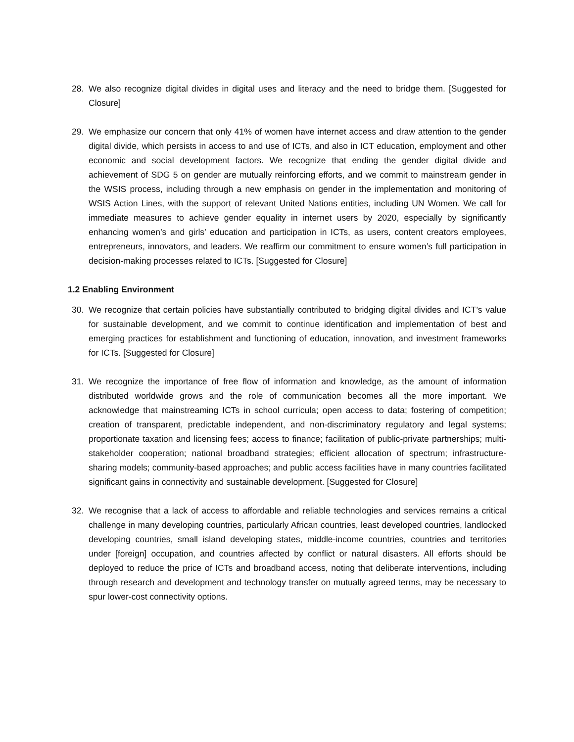28. We also recognize digital divides in digital uses and literacy and the need to bridge them. [Suggested for Closure]
29. We emphasize our concern that only 41% of women have internet access and draw attention to the gender digital divide, which persists in access to and use of ICTs, and also in ICT education, employment and other economic and social development factors. We recognize that ending the gender digital divide and achievement of SDG 5 on gender are mutually reinforcing efforts, and we commit to mainstream gender in the WSIS process, including through a new emphasis on gender in the implementation and monitoring of WSIS Action Lines, with the support of relevant United Nations entities, including UN Women. We call for immediate measures to achieve gender equality in internet users by 2020, especially by significantly enhancing women’s and girls’ education and participation in ICTs, as users, content creators employees, entrepreneurs, innovators, and leaders. We reaffirm our commitment to ensure women’s full participation in decision-making processes related to ICTs. [Suggested for Closure]
1.2 Enabling Environment
30. We recognize that certain policies have substantially contributed to bridging digital divides and ICT’s value for sustainable development, and we commit to continue identification and implementation of best and emerging practices for establishment and functioning of education, innovation, and investment frameworks for ICTs. [Suggested for Closure]
31. We recognize the importance of free flow of information and knowledge, as the amount of information distributed worldwide grows and the role of communication becomes all the more important. We acknowledge that mainstreaming ICTs in school curricula; open access to data; fostering of competition; creation of transparent, predictable independent, and non-discriminatory regulatory and legal systems; proportionate taxation and licensing fees; access to finance; facilitation of public-private partnerships; multi-stakeholder cooperation; national broadband strategies; efficient allocation of spectrum; infrastructure-sharing models; community-based approaches; and public access facilities have in many countries facilitated significant gains in connectivity and sustainable development. [Suggested for Closure]
32. We recognise that a lack of access to affordable and reliable technologies and services remains a critical challenge in many developing countries, particularly African countries, least developed countries, landlocked developing countries, small island developing states, middle-income countries, countries and territories under [foreign] occupation, and countries affected by conflict or natural disasters. All efforts should be deployed to reduce the price of ICTs and broadband access, noting that deliberate interventions, including through research and development and technology transfer on mutually agreed terms, may be necessary to spur lower-cost connectivity options.